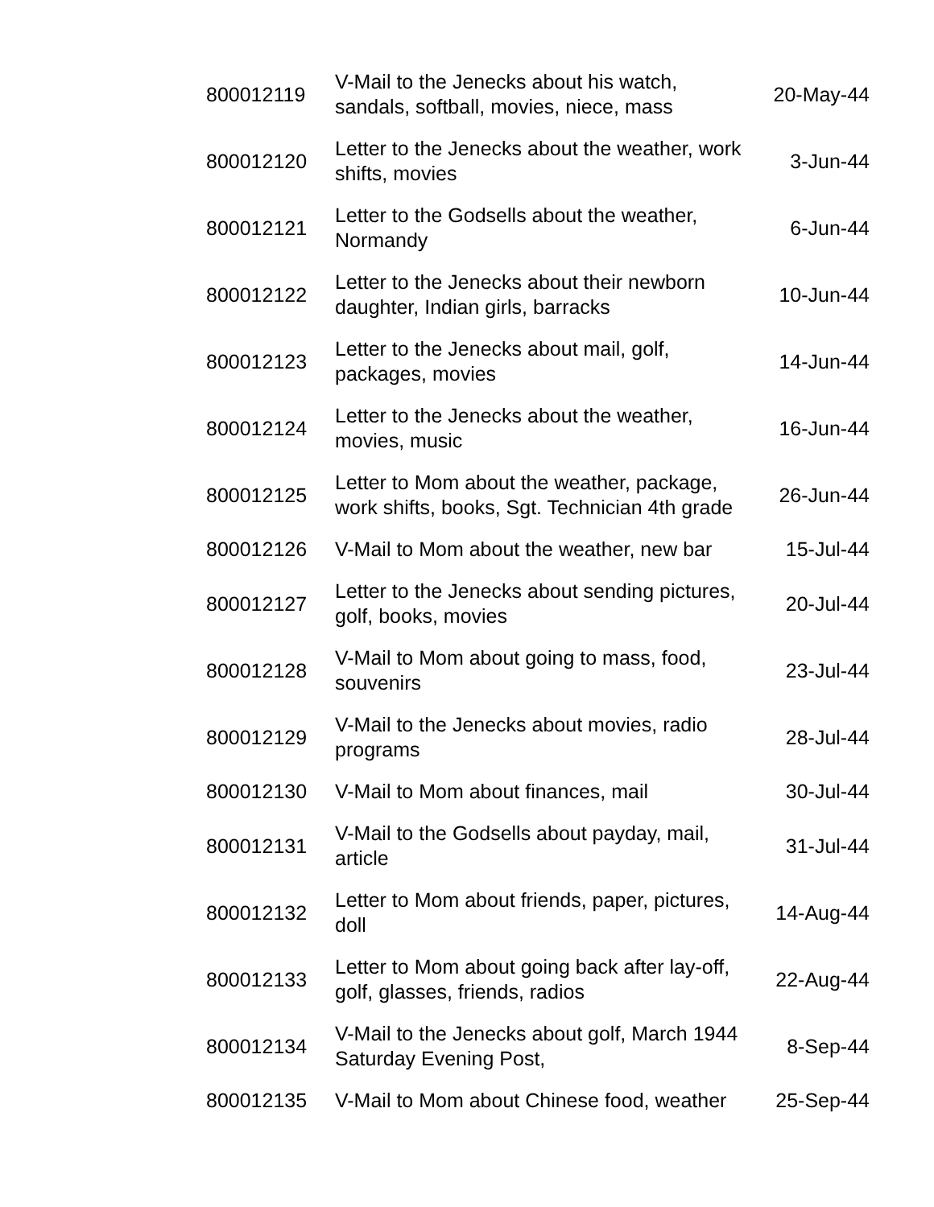| 800012119 | V-Mail to the Jenecks about his watch, sandals, softball, movies, niece, mass | 20-May-44 |
| 800012120 | Letter to the Jenecks about the weather, work shifts, movies | 3-Jun-44 |
| 800012121 | Letter to the Godsells about the weather, Normandy | 6-Jun-44 |
| 800012122 | Letter to the Jenecks about their newborn daughter, Indian girls, barracks | 10-Jun-44 |
| 800012123 | Letter to the Jenecks about mail, golf, packages, movies | 14-Jun-44 |
| 800012124 | Letter to the Jenecks about the weather, movies, music | 16-Jun-44 |
| 800012125 | Letter to Mom about the weather, package, work shifts, books, Sgt. Technician 4th grade | 26-Jun-44 |
| 800012126 | V-Mail to Mom about the weather, new bar | 15-Jul-44 |
| 800012127 | Letter to the Jenecks about sending pictures, golf, books, movies | 20-Jul-44 |
| 800012128 | V-Mail to Mom about going to mass, food, souvenirs | 23-Jul-44 |
| 800012129 | V-Mail to the Jenecks about movies, radio programs | 28-Jul-44 |
| 800012130 | V-Mail to Mom about finances, mail | 30-Jul-44 |
| 800012131 | V-Mail to the Godsells about payday, mail, article | 31-Jul-44 |
| 800012132 | Letter to Mom about friends, paper, pictures, doll | 14-Aug-44 |
| 800012133 | Letter to Mom about going back after lay-off, golf, glasses, friends, radios | 22-Aug-44 |
| 800012134 | V-Mail to the Jenecks about golf, March 1944 Saturday Evening Post, | 8-Sep-44 |
| 800012135 | V-Mail to Mom about Chinese food, weather | 25-Sep-44 |